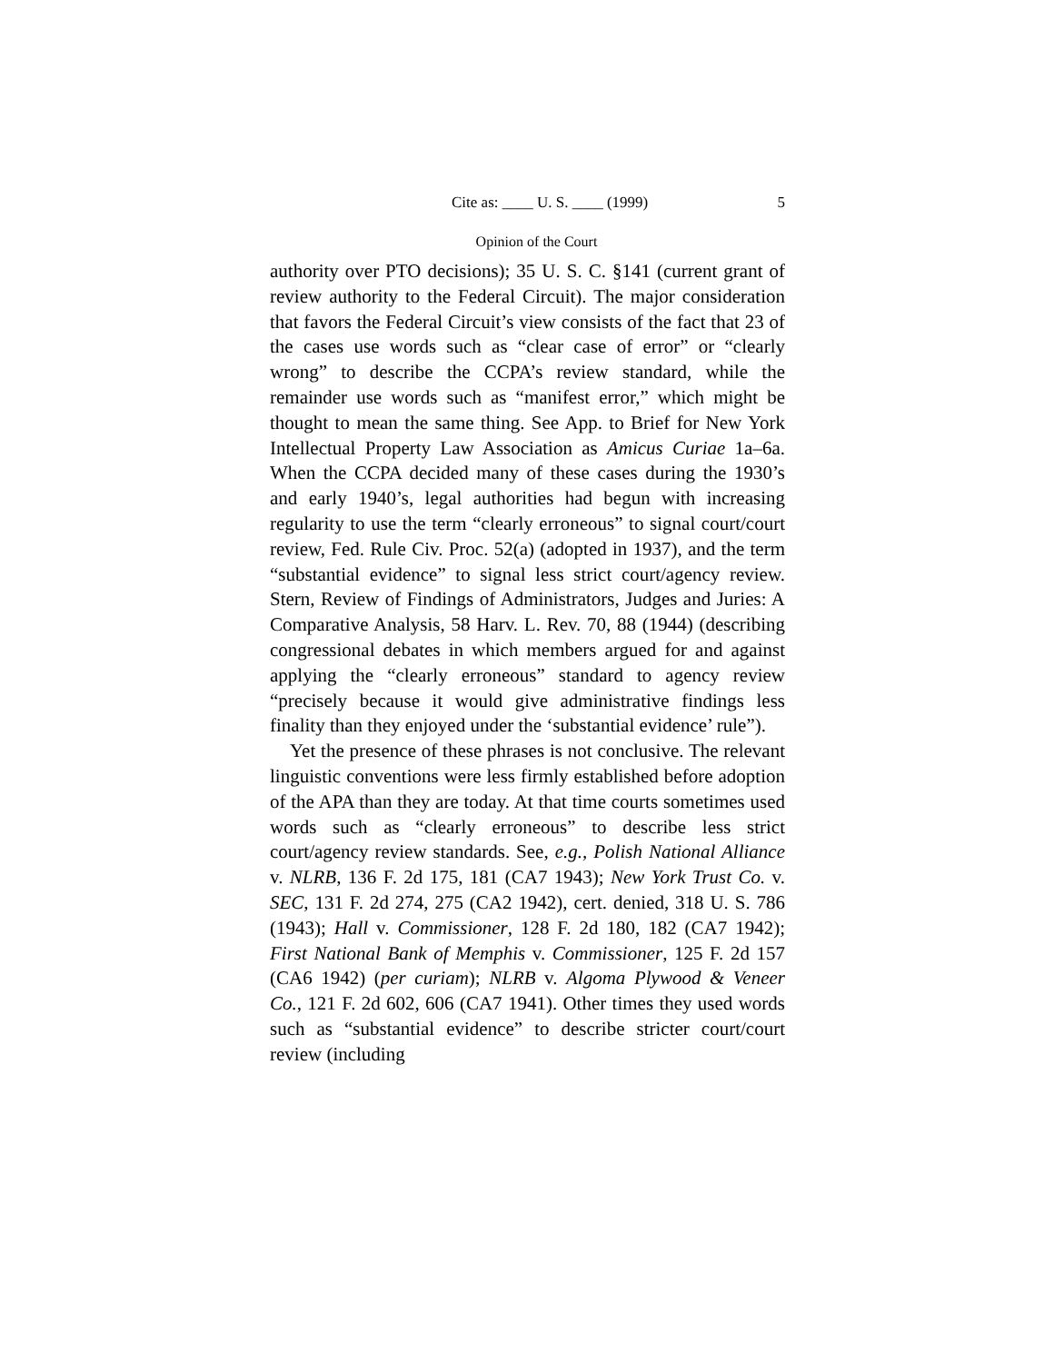Cite as: ____ U. S. ____ (1999) 5
Opinion of the Court
authority over PTO decisions); 35 U. S. C. §141 (current grant of review authority to the Federal Circuit). The major consideration that favors the Federal Circuit’s view consists of the fact that 23 of the cases use words such as “clear case of error” or “clearly wrong” to describe the CCPA’s review standard, while the remainder use words such as “manifest error,” which might be thought to mean the same thing. See App. to Brief for New York Intellectual Property Law Association as Amicus Curiae 1a–6a. When the CCPA decided many of these cases during the 1930’s and early 1940’s, legal authorities had begun with increasing regularity to use the term “clearly erroneous” to signal court/court review, Fed. Rule Civ. Proc. 52(a) (adopted in 1937), and the term “substantial evidence” to signal less strict court/agency review. Stern, Review of Findings of Administrators, Judges and Juries: A Comparative Analysis, 58 Harv. L. Rev. 70, 88 (1944) (describing congressional debates in which members argued for and against applying the “clearly erroneous” standard to agency review “precisely because it would give administrative findings less finality than they enjoyed under the ‘substantial evidence’ rule”).
Yet the presence of these phrases is not conclusive. The relevant linguistic conventions were less firmly established before adoption of the APA than they are today. At that time courts sometimes used words such as “clearly erroneous” to describe less strict court/agency review standards. See, e.g., Polish National Alliance v. NLRB, 136 F. 2d 175, 181 (CA7 1943); New York Trust Co. v. SEC, 131 F. 2d 274, 275 (CA2 1942), cert. denied, 318 U. S. 786 (1943); Hall v. Commissioner, 128 F. 2d 180, 182 (CA7 1942); First National Bank of Memphis v. Commissioner, 125 F. 2d 157 (CA6 1942) (per curiam); NLRB v. Algoma Plywood & Veneer Co., 121 F. 2d 602, 606 (CA7 1941). Other times they used words such as “substantial evidence” to describe stricter court/court review (including